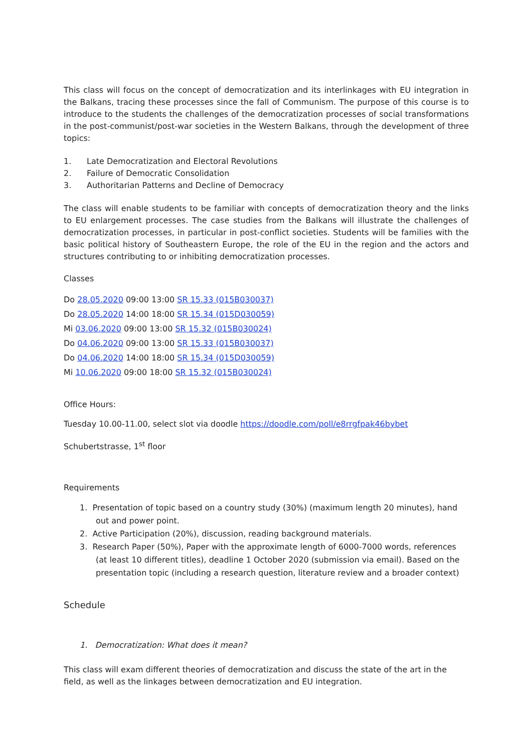This class will focus on the concept of democratization and its interlinkages with EU integration in the Balkans, tracing these processes since the fall of Communism. The purpose of this course is to introduce to the students the challenges of the democratization processes of social transformations in the post-communist/post-war societies in the Western Balkans, through the development of three topics:
1. Late Democratization and Electoral Revolutions
2. Failure of Democratic Consolidation
3. Authoritarian Patterns and Decline of Democracy
The class will enable students to be familiar with concepts of democratization theory and the links to EU enlargement processes. The case studies from the Balkans will illustrate the challenges of democratization processes, in particular in post-conflict societies. Students will be families with the basic political history of Southeastern Europe, the role of the EU in the region and the actors and structures contributing to or inhibiting democratization processes.
Classes
Do 28.05.2020 09:00 13:00 SR 15.33 (015B030037)
Do 28.05.2020 14:00 18:00 SR 15.34 (015D030059)
Mi 03.06.2020 09:00 13:00 SR 15.32 (015B030024)
Do 04.06.2020 09:00 13:00 SR 15.33 (015B030037)
Do 04.06.2020 14:00 18:00 SR 15.34 (015D030059)
Mi 10.06.2020 09:00 18:00 SR 15.32 (015B030024)
Office Hours:
Tuesday 10.00-11.00, select slot via doodle https://doodle.com/poll/e8rrgfpak46bybet
Schubertstrasse, 1<sup>st</sup> floor
Requirements
1. Presentation of topic based on a country study (30%) (maximum length 20 minutes), hand out and power point.
2. Active Participation (20%), discussion, reading background materials.
3. Research Paper (50%), Paper with the approximate length of 6000-7000 words, references (at least 10 different titles), deadline 1 October 2020 (submission via email). Based on the presentation topic (including a research question, literature review and a broader context)
Schedule
1. Democratization: What does it mean?
This class will exam different theories of democratization and discuss the state of the art in the field, as well as the linkages between democratization and EU integration.